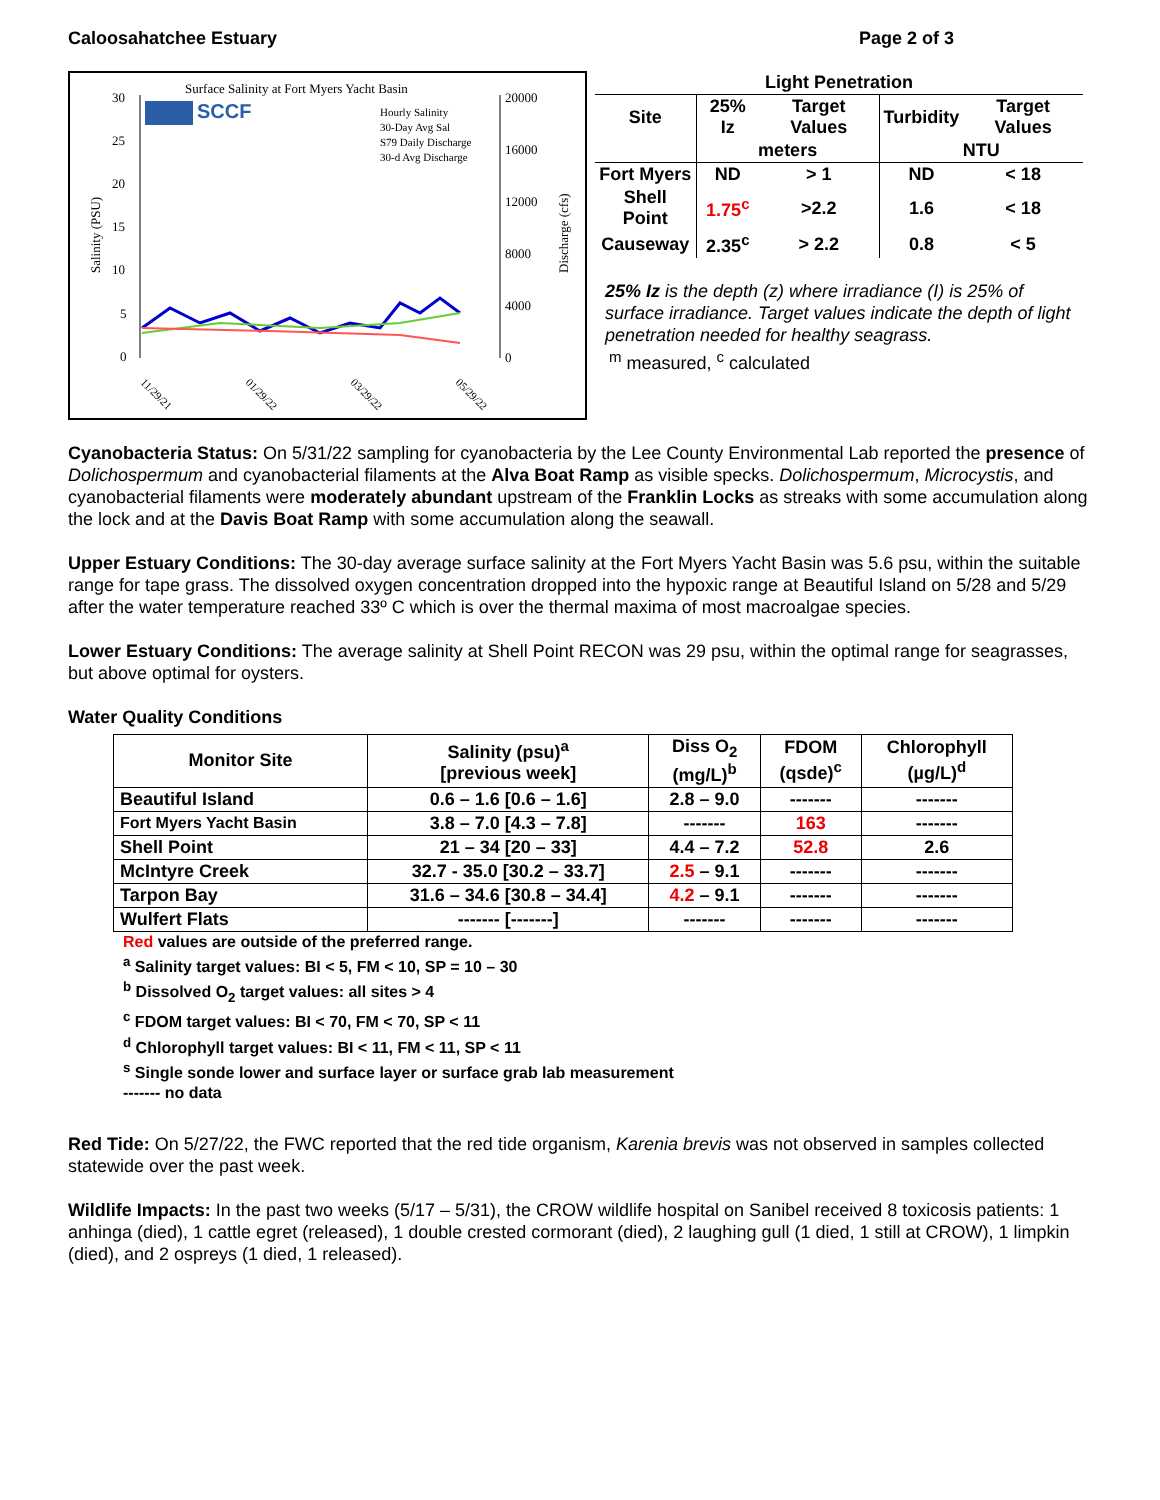Caloosahatchee Estuary Page 2 of 3
Surface Salinity at Fort Myers Yacht Basin
SCCF
Hourly Salinity
30-Day Avg Sal
S79 Daily Discharge
30-d Avg Discharge
30
25
20
15
10
5
0
20000
16000
12000
8000
4000
0
Salinity (PSU)
Discharge (cfs)
11/29/21
01/29/22
03/29/22
05/29/22
| Light Penetration | | | | |
| --- | --- | --- | --- | --- |
| Site | 25% Iz | Target Values | Turbidity | Target Values |
| | meters | | NTU | |
| Fort Myers | ND | > 1 | ND | < 18 |
| Shell Point | 1.75<sup>c</sup> | >2.2 | 1.6 | < 18 |
| Causeway | 2.35<sup>c</sup> | > 2.2 | 0.8 | < 5 |
25% Iz is the depth (z) where irradiance (I) is 25% of surface irradiance. Target values indicate the depth of light penetration needed for healthy seagrass.
<sup>m</sup> measured, <sup>c</sup> calculated
Cyanobacteria Status: On 5/31/22 sampling for cyanobacteria by the Lee County Environmental Lab reported the presence of Dolichospermum and cyanobacterial filaments at the Alva Boat Ramp as visible specks. Dolichospermum, Microcystis, and cyanobacterial filaments were moderately abundant upstream of the Franklin Locks as streaks with some accumulation along the lock and at the Davis Boat Ramp with some accumulation along the seawall.
Upper Estuary Conditions: The 30-day average surface salinity at the Fort Myers Yacht Basin was 5.6 psu, within the suitable range for tape grass. The dissolved oxygen concentration dropped into the hypoxic range at Beautiful Island on 5/28 and 5/29 after the water temperature reached 33º C which is over the thermal maxima of most macroalgae species.
Lower Estuary Conditions: The average salinity at Shell Point RECON was 29 psu, within the optimal range for seagrasses, but above optimal for oysters.
Water Quality Conditions
| Monitor Site | Salinity (psu)<sup>a</sup> [previous week] | Diss O<sub>2</sub> (mg/L)<sup>b</sup> | FDOM (qsde)<sup>c</sup> | Chlorophyll (µg/L)<sup>d</sup> |
| --- | --- | --- | --- | --- |
| Beautiful Island | 0.6 – 1.6 [0.6 – 1.6] | 2.8 – 9.0 | ------- | ------- |
| Fort Myers Yacht Basin | 3.8 – 7.0 [4.3 – 7.8] | ------- | 163 | ------- |
| Shell Point | 21 – 34 [20 – 33] | 4.4 – 7.2 | 52.8 | 2.6 |
| McIntyre Creek | 32.7 - 35.0 [30.2 – 33.7] | 2.5 – 9.1 | ------- | ------- |
| Tarpon Bay | 31.6 – 34.6 [30.8 – 34.4] | 4.2 – 9.1 | ------- | ------- |
| Wulfert Flats | ------- [-------] | ------- | ------- | ------- |
Red values are outside of the preferred range.
<sup>a</sup> Salinity target values: BI < 5, FM < 10, SP = 10 – 30
<sup>b</sup> Dissolved O<sub>2</sub> target values: all sites > 4
<sup>c</sup> FDOM target values: BI < 70, FM < 70, SP < 11
<sup>d</sup> Chlorophyll target values: BI < 11, FM < 11, SP < 11
<sup>s</sup> Single sonde lower and surface layer or surface grab lab measurement
------- no data
Red Tide: On 5/27/22, the FWC reported that the red tide organism, Karenia brevis was not observed in samples collected statewide over the past week.
Wildlife Impacts: In the past two weeks (5/17 – 5/31), the CROW wildlife hospital on Sanibel received 8 toxicosis patients: 1 anhinga (died), 1 cattle egret (released), 1 double crested cormorant (died), 2 laughing gull (1 died, 1 still at CROW), 1 limpkin (died), and 2 ospreys (1 died, 1 released).